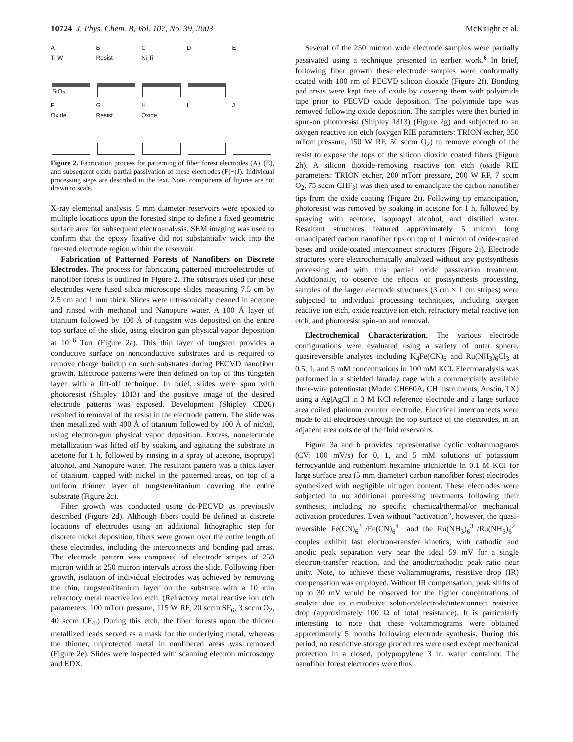10724 J. Phys. Chem. B, Vol. 107, No. 39, 2003 McKnight et al.
A
Ti W
SiO<sub>2</sub>
B
Resist
C
Ni Ti
D
E
F
Oxide
G
Resist
H
Oxide
I
J
Figure 2. Fabrication process for patterning of fiber forest electrodes (A)−(E), and subsequent oxide partial passivation of these electrodes (F)−(J). Individual processing steps are described in the text. Note, components of figures are not drawn to scale.
X-ray elemental analysis, 5 mm diameter reservoirs were epoxied to multiple locations upon the forested stripe to define a fixed geometric surface area for subsequent electroanalysis. SEM imaging was used to confirm that the epoxy fixative did not substantially wick into the forested electrode region within the reservoir.
Fabrication of Patterned Forests of Nanofibers on Discrete Electrodes. The process for fabricating patterned microelectrodes of nanofiber forests is outlined in Figure 2. The substrates used for these electrodes were fused silica microscope slides measuring 7.5 cm by 2.5 cm and 1 mm thick. Slides were ultrasonically cleaned in acetone and rinsed with methanol and Nanopure water. A 100 Å layer of titanium followed by 100 Å of tungsten was deposited on the entire top surface of the slide, using electron gun physical vapor deposition at 10<sup>−6</sup> Torr (Figure 2a). This thin layer of tungsten provides a conductive surface on nonconductive substrates and is required to remove charge buildup on such substrates during PECVD nanofiber growth. Electrode patterns were then defined on top of this tungsten layer with a lift-off technique. In brief, slides were spun with photoresist (Shipley 1813) and the positive image of the desired electrode patterns was exposed. Development (Shipley CD26) resulted in removal of the resist in the electrode pattern. The slide was then metallized with 400 Å of titanium followed by 100 Å of nickel, using electron-gun physical vapor deposition. Excess, nonelectrode metallization was lifted off by soaking and agitating the substrate in acetone for 1 h, followed by rinsing in a spray of acetone, isopropyl alcohol, and Nanopure water. The resultant pattern was a thick layer of titanium, capped with nickel in the patterned areas, on top of a uniform thinner layer of tungsten/titanium covering the entire substrate (Figure 2c).
Fiber growth was conducted using dc-PECVD as previously described (Figure 2d). Although fibers could be defined at discrete locations of electrodes using an additional lithographic step for discrete nickel deposition, fibers were grown over the entire length of these electrodes, including the interconnects and bonding pad areas. The electrode pattern was composed of electrode stripes of 250 micron width at 250 micron intervals across the slide. Following fiber growth, isolation of individual electrodes was achieved by removing the thin, tungsten/titanium layer on the substrate with a 10 min refractory metal reactive ion etch. (Refractory metal reactive ion etch parameters: 100 mTorr pressure, 115 W RF, 20 sccm SF<sub>6</sub>, 3 sccm O<sub>2</sub>, 40 sccm CF<sub>4</sub>.) During this etch, the fiber forests upon the thicker metallized leads served as a mask for the underlying metal, whereas the thinner, unprotected metal in nonfibered areas was removed (Figure 2e). Slides were inspected with scanning electron microscopy and EDX.
Several of the 250 micron wide electrode samples were partially passivated using a technique presented in earlier work.<sup>6</sup> In brief, following fiber growth these electrode samples were conformally coated with 100 nm of PECVD silicon dioxide (Figure 2f). Bonding pad areas were kept free of oxide by covering them with polyimide tape prior to PECVD oxide deposition. The polyimide tape was removed following oxide deposition. The samples were then buried in spun-on photoresist (Shipley 1813) (Figure 2g) and subjected to an oxygen reactive ion etch (oxygen RIE parameters: TRION etcher, 350 mTorr pressure, 150 W RF, 50 sccm O<sub>2</sub>) to remove enough of the resist to expose the tops of the silicon dioxide coated fibers (Figure 2h). A silicon dioxide-removing reactive ion etch (oxide RIE parameters: TRION etcher, 200 mTorr pressure, 200 W RF, 7 sccm O<sub>2</sub>, 75 sccm CHF<sub>3</sub>) was then used to emancipate the carbon nanofiber tips from the oxide coating (Figure 2i). Following tip emancipation, photoresist was removed by soaking in acetone for 1 h, followed by spraying with acetone, isopropyl alcohol, and distilled water. Resultant structures featured approximately 5 micron long emancipated carbon nanofiber tips on top of 1 micron of oxide-coated bases and oxide-coated interconnect structures (Figure 2j). Electrode structures were electrochemically analyzed without any postsynthesis processing and with this partial oxide passivation treatment. Additionally, to observe the effects of postsynthesis processing, samples of the larger electrode structures (3 cm × 1 cm stripes) were subjected to individual processing techniques, including oxygen reactive ion etch, oxide reactive ion etch, refractory metal reactive ion etch, and photoresist spin-on and removal.
Electrochemical Characterization. The various electrode configurations were evaluated using a variety of outer sphere, quasireversible analytes including K<sub>4</sub>Fe(CN)<sub>6</sub> and Ru(NH<sub>3</sub>)<sub>6</sub>Cl<sub>3</sub> at 0.5, 1, and 5 mM concentrations in 100 mM KCl. Electroanalysis was performed in a shielded faraday cage with a commercially available three-wire potentiostat (Model CH660A, CH Instruments, Austin, TX) using a Ag|AgCl in 3 M KCl reference electrode and a large surface area coiled platinum counter electrode. Electrical interconnects were made to all electrodes through the top surface of the electrodes, in an adjacent area outside of the fluid reservoirs.
Figure 3a and b provides representative cyclic voltammograms (CV; 100 mV/s) for 0, 1, and 5 mM solutions of potassium ferrocyanide and ruthenium hexamine trichloride in 0.1 M KCl for large surface area (5 mm diameter) carbon nanofiber forest electrodes synthesized with negligible nitrogen content. These electrodes were subjected to no additional processing treatments following their synthesis, including no specific chemical/thermal/or mechanical activation procedures. Even without “activation”, however, the quasi-reversible Fe(CN)<sub>6</sub><sup>3−</sup>/Fe(CN)<sub>6</sub><sup>4−</sup> and the Ru(NH<sub>3</sub>)<sub>6</sub><sup>3+</sup>/Ru(NH<sub>3</sub>)<sub>6</sub><sup>2+</sup> couples exhibit fast electron-transfer kinetics, with cathodic and anodic peak separation very near the ideal 59 mV for a single electron-transfer reaction, and the anodic/cathodic peak ratio near unity. Note, to achieve these voltammograms, resistive drop (IR) compensation was employed. Without IR compensation, peak shifts of up to 30 mV would be observed for the higher concentrations of analyte due to cumulative solution/electrode/interconnect resistive drop (approximately 100 Ω of total resistance). It is particularly interesting to note that these voltammograms were obtained approximately 5 months following electrode synthesis. During this period, no restrictive storage procedures were used except mechanical protection in a closed, polypropylene 3 in. wafer container. The nanofiber forest electrodes were thus